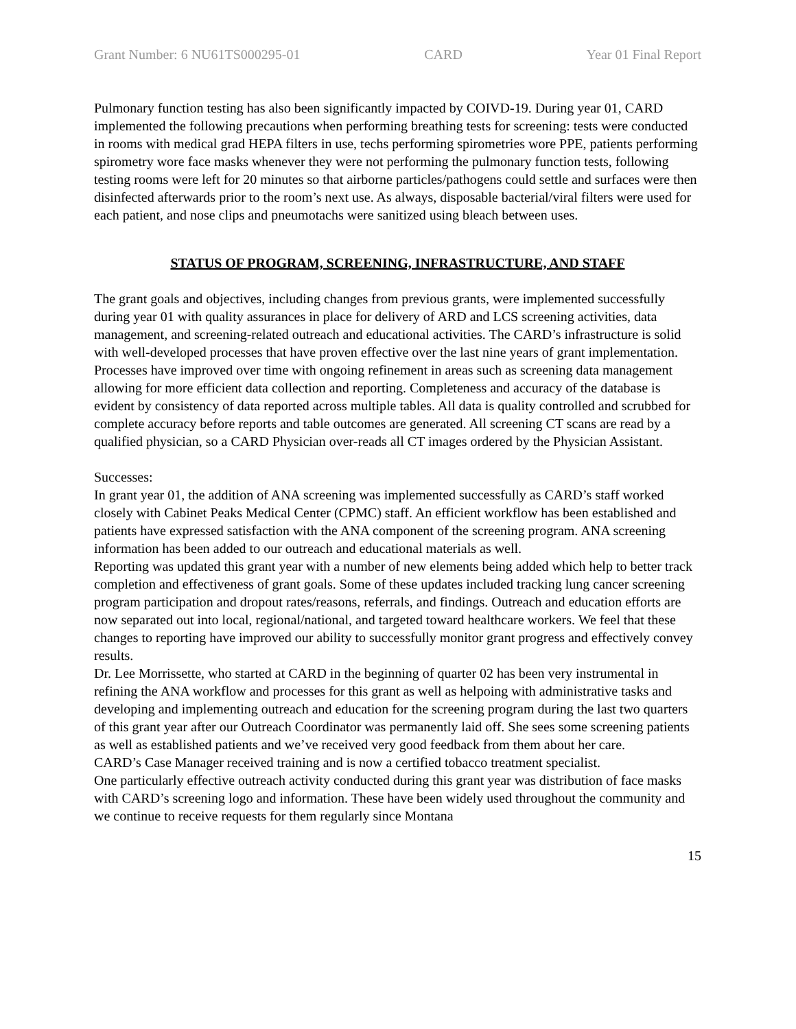Grant Number: 6 NU61TS000295-01 CARD Year 01 Final Report
Pulmonary function testing has also been significantly impacted by COIVD-19. During year 01, CARD implemented the following precautions when performing breathing tests for screening: tests were conducted in rooms with medical grad HEPA filters in use, techs performing spirometries wore PPE, patients performing spirometry wore face masks whenever they were not performing the pulmonary function tests, following testing rooms were left for 20 minutes so that airborne particles/pathogens could settle and surfaces were then disinfected afterwards prior to the room’s next use. As always, disposable bacterial/viral filters were used for each patient, and nose clips and pneumotachs were sanitized using bleach between uses.
STATUS OF PROGRAM, SCREENING, INFRASTRUCTURE, AND STAFF
The grant goals and objectives, including changes from previous grants, were implemented successfully during year 01 with quality assurances in place for delivery of ARD and LCS screening activities, data management, and screening-related outreach and educational activities. The CARD’s infrastructure is solid with well-developed processes that have proven effective over the last nine years of grant implementation. Processes have improved over time with ongoing refinement in areas such as screening data management allowing for more efficient data collection and reporting. Completeness and accuracy of the database is evident by consistency of data reported across multiple tables. All data is quality controlled and scrubbed for complete accuracy before reports and table outcomes are generated. All screening CT scans are read by a qualified physician, so a CARD Physician over-reads all CT images ordered by the Physician Assistant.
Successes:
In grant year 01, the addition of ANA screening was implemented successfully as CARD’s staff worked closely with Cabinet Peaks Medical Center (CPMC) staff. An efficient workflow has been established and patients have expressed satisfaction with the ANA component of the screening program. ANA screening information has been added to our outreach and educational materials as well.
Reporting was updated this grant year with a number of new elements being added which help to better track completion and effectiveness of grant goals. Some of these updates included tracking lung cancer screening program participation and dropout rates/reasons, referrals, and findings. Outreach and education efforts are now separated out into local, regional/national, and targeted toward healthcare workers. We feel that these changes to reporting have improved our ability to successfully monitor grant progress and effectively convey results.
Dr. Lee Morrissette, who started at CARD in the beginning of quarter 02 has been very instrumental in refining the ANA workflow and processes for this grant as well as helpoing with administrative tasks and developing and implementing outreach and education for the screening program during the last two quarters of this grant year after our Outreach Coordinator was permanently laid off. She sees some screening patients as well as established patients and we’ve received very good feedback from them about her care.
CARD’s Case Manager received training and is now a certified tobacco treatment specialist.
One particularly effective outreach activity conducted during this grant year was distribution of face masks with CARD’s screening logo and information. These have been widely used throughout the community and we continue to receive requests for them regularly since Montana
15